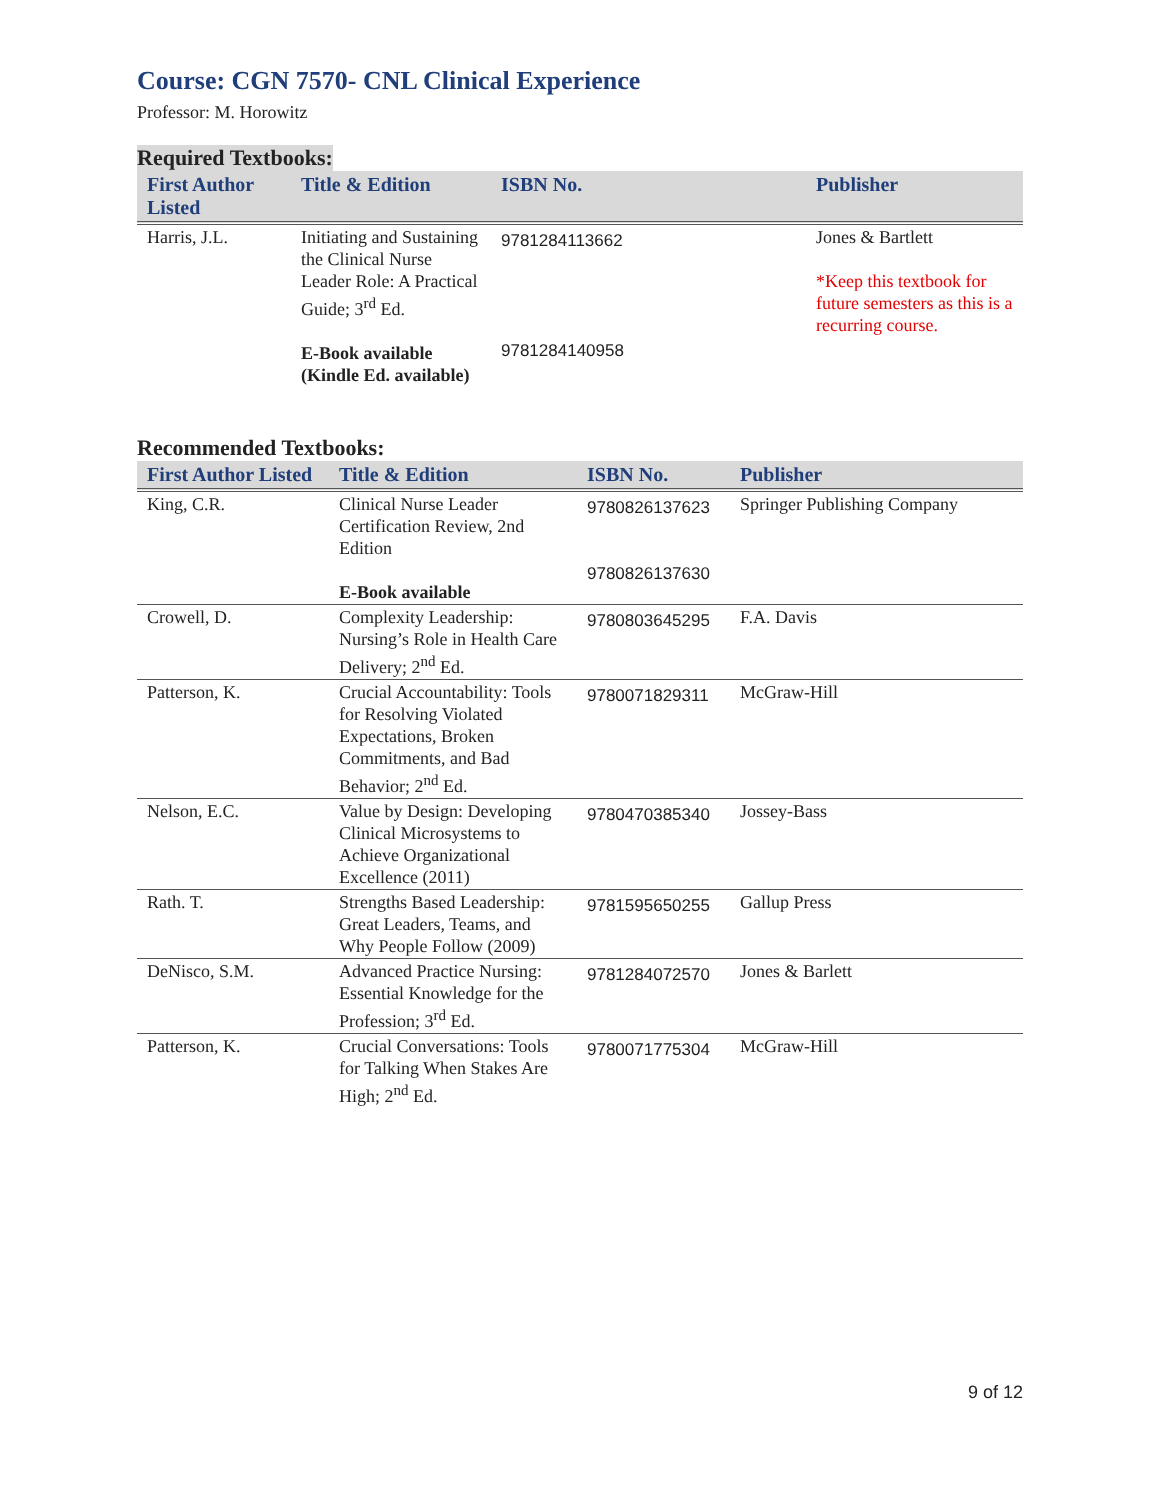Course: CGN 7570- CNL Clinical Experience
Professor: M. Horowitz
Required Textbooks:
| First Author Listed | Title & Edition | ISBN No. | Publisher |
| --- | --- | --- | --- |
| Harris, J.L. | Initiating and Sustaining the Clinical Nurse Leader Role: A Practical Guide; 3<sup>rd</sup> Ed. E-Book available (Kindle Ed. available) | 9781284113662 9781284140958 | Jones & Bartlett *Keep this textbook for future semesters as this is a recurring course. |
Recommended Textbooks:
| First Author Listed | Title & Edition | ISBN No. | Publisher |
| --- | --- | --- | --- |
| King, C.R. | Clinical Nurse Leader Certification Review, 2nd Edition E-Book available | 9780826137623 9780826137630 | Springer Publishing Company |
| Crowell, D. | Complexity Leadership: Nursing’s Role in Health Care Delivery; 2<sup>nd</sup> Ed. | 9780803645295 | F.A. Davis |
| Patterson, K. | Crucial Accountability: Tools for Resolving Violated Expectations, Broken Commitments, and Bad Behavior; 2<sup>nd</sup> Ed. | 9780071829311 | McGraw-Hill |
| Nelson, E.C. | Value by Design: Developing Clinical Microsystems to Achieve Organizational Excellence (2011) | 9780470385340 | Jossey-Bass |
| Rath. T. | Strengths Based Leadership: Great Leaders, Teams, and Why People Follow (2009) | 9781595650255 | Gallup Press |
| DeNisco, S.M. | Advanced Practice Nursing: Essential Knowledge for the Profession; 3<sup>rd</sup> Ed. | 9781284072570 | Jones & Barlett |
| Patterson, K. | Crucial Conversations: Tools for Talking When Stakes Are High; 2<sup>nd</sup> Ed. | 9780071775304 | McGraw-Hill |
9 of 12